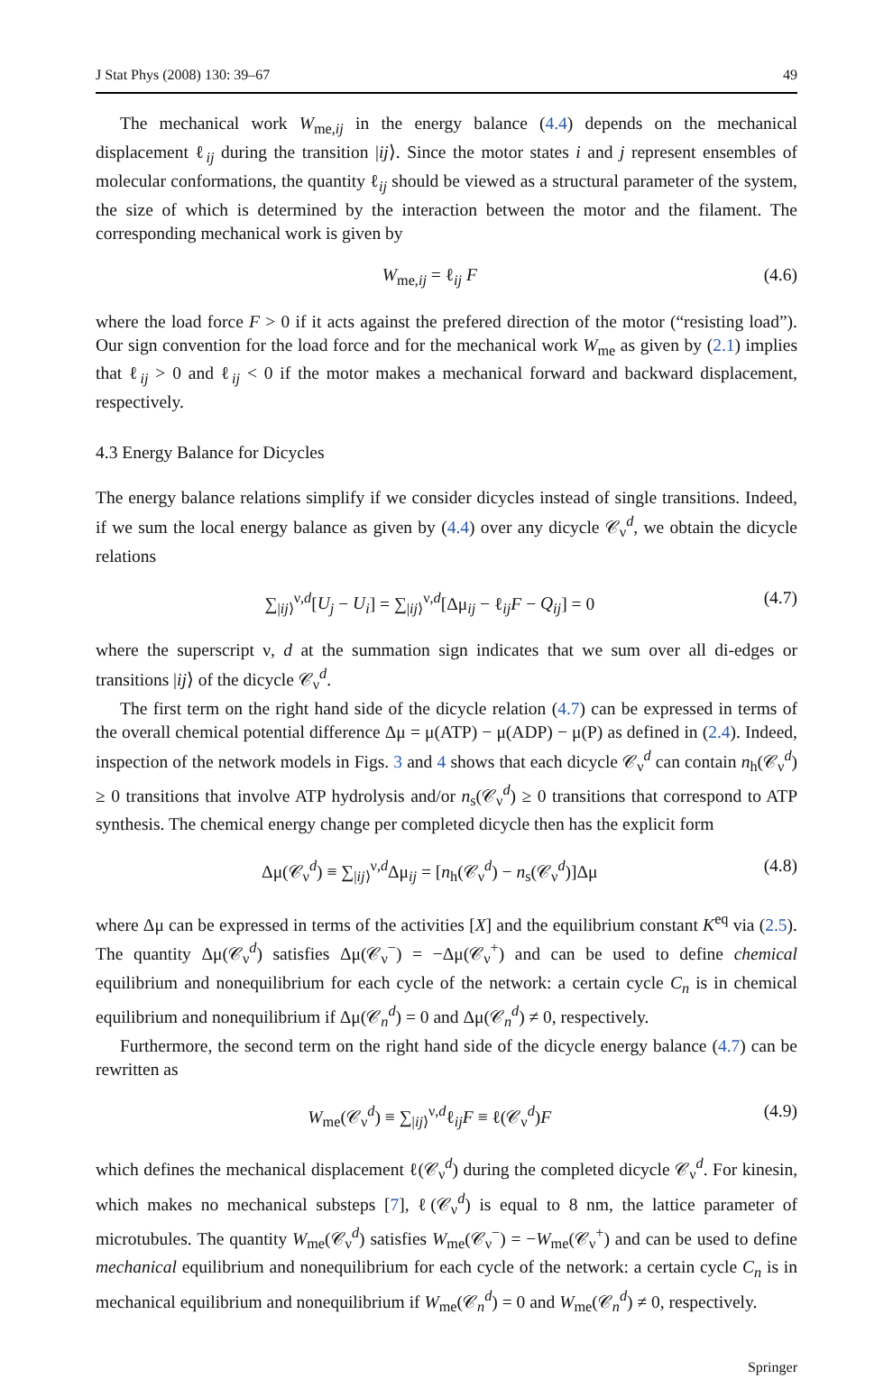J Stat Phys (2008) 130: 39–67 49
The mechanical work W<sub>me,ij</sub> in the energy balance (4.4) depends on the mechanical displacement ℓ<sub>ij</sub> during the transition |ij⟩. Since the motor states i and j represent ensembles of molecular conformations, the quantity ℓ<sub>ij</sub> should be viewed as a structural parameter of the system, the size of which is determined by the interaction between the motor and the filament. The corresponding mechanical work is given by
W<sub>me,ij</sub> = ℓ<sub>ij</sub> F (4.6)
where the load force F > 0 if it acts against the prefered direction of the motor (“resisting load”). Our sign convention for the load force and for the mechanical work W<sub>me</sub> as given by (2.1) implies that ℓ<sub>ij</sub> > 0 and ℓ<sub>ij</sub> < 0 if the motor makes a mechanical forward and backward displacement, respectively.
4.3 Energy Balance for Dicycles
The energy balance relations simplify if we consider dicycles instead of single transitions. Indeed, if we sum the local energy balance as given by (4.4) over any dicycle 𝒞<sub>ν</sub><sup>d</sup>, we obtain the dicycle relations
∑<sub>|ij⟩</sub><sup>ν,d</sup>[U<sub>j</sub> − U<sub>i</sub>] = ∑<sub>|ij⟩</sub><sup>ν,d</sup>[Δμ<sub>ij</sub> − ℓ<sub>ij</sub>F − Q<sub>ij</sub>] = 0 (4.7)
where the superscript ν, d at the summation sign indicates that we sum over all di-edges or transitions |ij⟩ of the dicycle 𝒞<sub>ν</sub><sup>d</sup>.
The first term on the right hand side of the dicycle relation (4.7) can be expressed in terms of the overall chemical potential difference Δμ = μ(ATP) − μ(ADP) − μ(P) as defined in (2.4). Indeed, inspection of the network models in Figs. 3 and 4 shows that each dicycle 𝒞<sub>ν</sub><sup>d</sup> can contain n<sub>h</sub>(𝒞<sub>ν</sub><sup>d</sup>) ≥ 0 transitions that involve ATP hydrolysis and/or n<sub>s</sub>(𝒞<sub>ν</sub><sup>d</sup>) ≥ 0 transitions that correspond to ATP synthesis. The chemical energy change per completed dicycle then has the explicit form
Δμ(𝒞<sub>ν</sub><sup>d</sup>) ≡ ∑<sub>|ij⟩</sub><sup>ν,d</sup>Δμ<sub>ij</sub> = [n<sub>h</sub>(𝒞<sub>ν</sub><sup>d</sup>) − n<sub>s</sub>(𝒞<sub>ν</sub><sup>d</sup>)]Δμ (4.8)
where Δμ can be expressed in terms of the activities [X] and the equilibrium constant K<sup>eq</sup> via (2.5). The quantity Δμ(𝒞<sub>ν</sub><sup>d</sup>) satisfies Δμ(𝒞<sub>ν</sub><sup>−</sup>) = −Δμ(𝒞<sub>ν</sub><sup>+</sup>) and can be used to define chemical equilibrium and nonequilibrium for each cycle of the network: a certain cycle C<sub>n</sub> is in chemical equilibrium and nonequilibrium if Δμ(𝒞<sub>n</sub><sup>d</sup>) = 0 and Δμ(𝒞<sub>n</sub><sup>d</sup>) ≠ 0, respectively.
Furthermore, the second term on the right hand side of the dicycle energy balance (4.7) can be rewritten as
W<sub>me</sub>(𝒞<sub>ν</sub><sup>d</sup>) ≡ ∑<sub>|ij⟩</sub><sup>ν,d</sup>ℓ<sub>ij</sub>F ≡ ℓ(𝒞<sub>ν</sub><sup>d</sup>)F (4.9)
which defines the mechanical displacement ℓ(𝒞<sub>ν</sub><sup>d</sup>) during the completed dicycle 𝒞<sub>ν</sub><sup>d</sup>. For kinesin, which makes no mechanical substeps [7], ℓ(𝒞<sub>ν</sub><sup>d</sup>) is equal to 8 nm, the lattice parameter of microtubules. The quantity W<sub>me</sub>(𝒞<sub>ν</sub><sup>d</sup>) satisfies W<sub>me</sub>(𝒞<sub>ν</sub><sup>−</sup>) = −W<sub>me</sub>(𝒞<sub>ν</sub><sup>+</sup>) and can be used to define mechanical equilibrium and nonequilibrium for each cycle of the network: a certain cycle C<sub>n</sub> is in mechanical equilibrium and nonequilibrium if W<sub>me</sub>(𝒞<sub>n</sub><sup>d</sup>) = 0 and W<sub>me</sub>(𝒞<sub>n</sub><sup>d</sup>) ≠ 0, respectively.
Springer